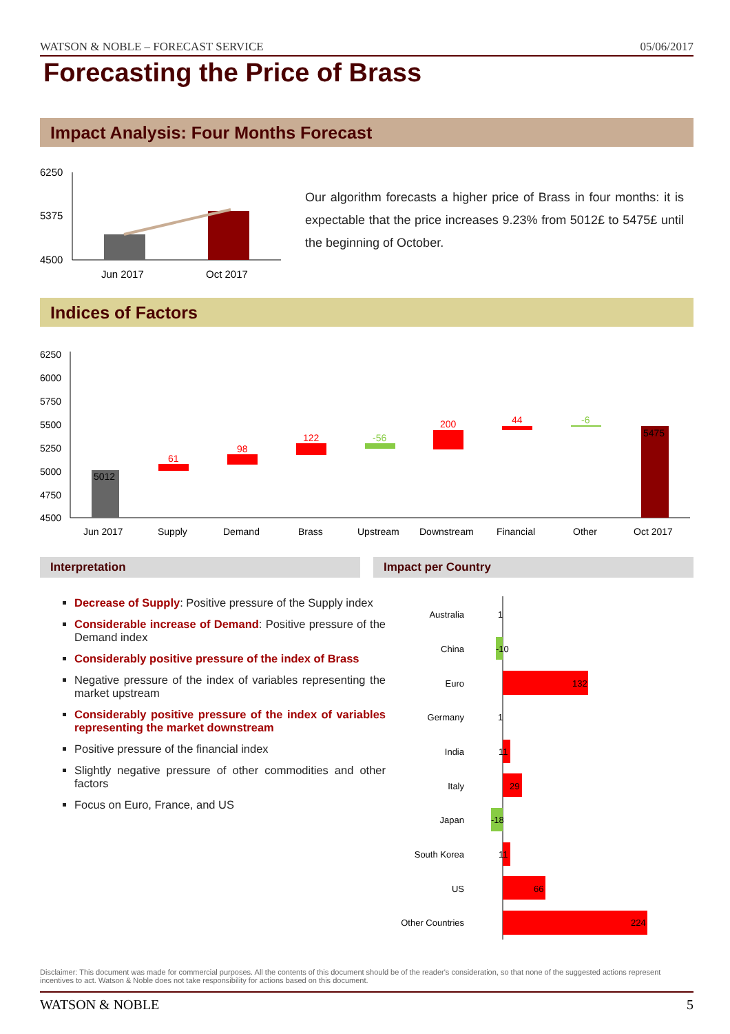WATSON & NOBLE – FORECAST SERVICE 05/06/2017
Forecasting the Price of Brass
Impact Analysis: Four Months Forecast
6250
5375
4500
Jun 2017
Oct 2017
Our algorithm forecasts a higher price of Brass in four months: it is expectable that the price increases 9.23% from 5012£ to 5475£ until the beginning of October.
Indices of Factors
6250
6000
5750
5500
5250
5000
4750
4500
5012
61
98
122
-56
200
44
-6
5475
Jun 2017
Supply
Demand
Brass
Upstream
Downstream
Financial
Other
Oct 2017
Interpretation Impact per Country
Decrease of Supply: Positive pressure of the Supply index
Considerable increase of Demand: Positive pressure of the Demand index
Considerably positive pressure of the index of Brass
Negative pressure of the index of variables representing the market upstream
Considerably positive pressure of the index of variables representing the market downstream
Positive pressure of the financial index
Slightly negative pressure of other commodities and other factors
Focus on Euro, France, and US
Australia
China
Euro
Germany
India
Italy
Japan
South Korea
US
Other Countries
1
-10
132
1
11
29
-18
11
66
224
Disclaimer: This document was made for commercial purposes. All the contents of this document should be of the reader's consideration, so that none of the suggested actions represent incentives to act. Watson & Noble does not take responsibility for actions based on this document.
WATSON & NOBLE 5